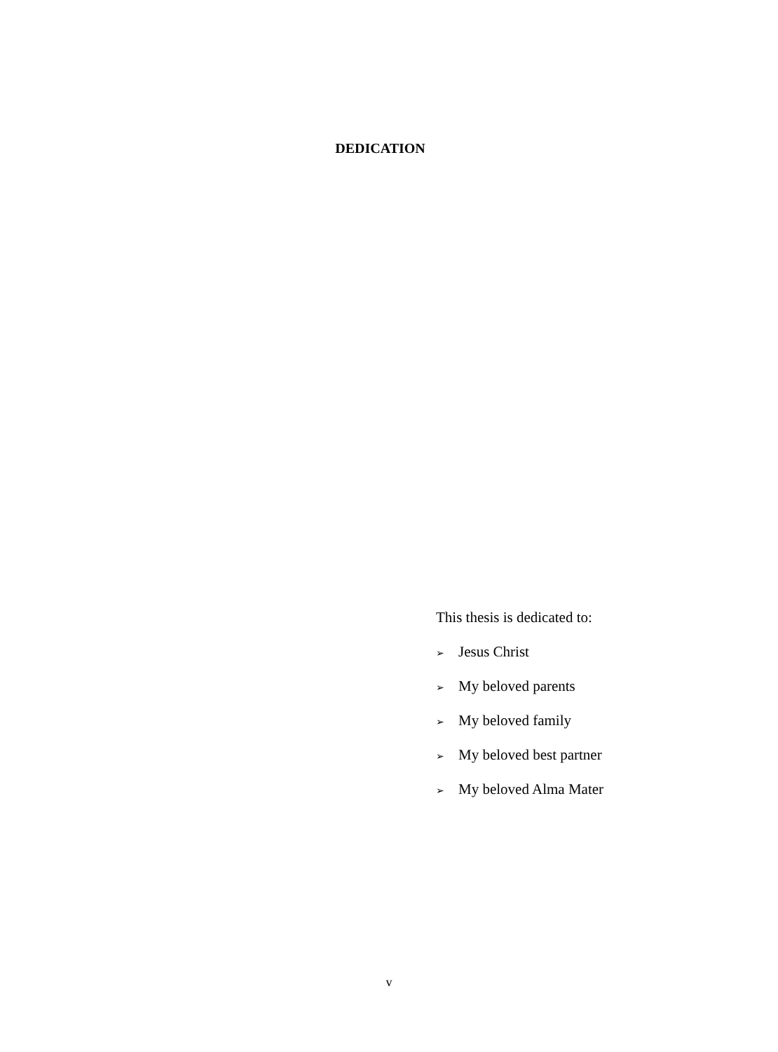DEDICATION
This thesis is dedicated to:
➢ Jesus Christ
➢ My beloved parents
➢ My beloved family
➢ My beloved best partner
➢ My beloved Alma Mater
v